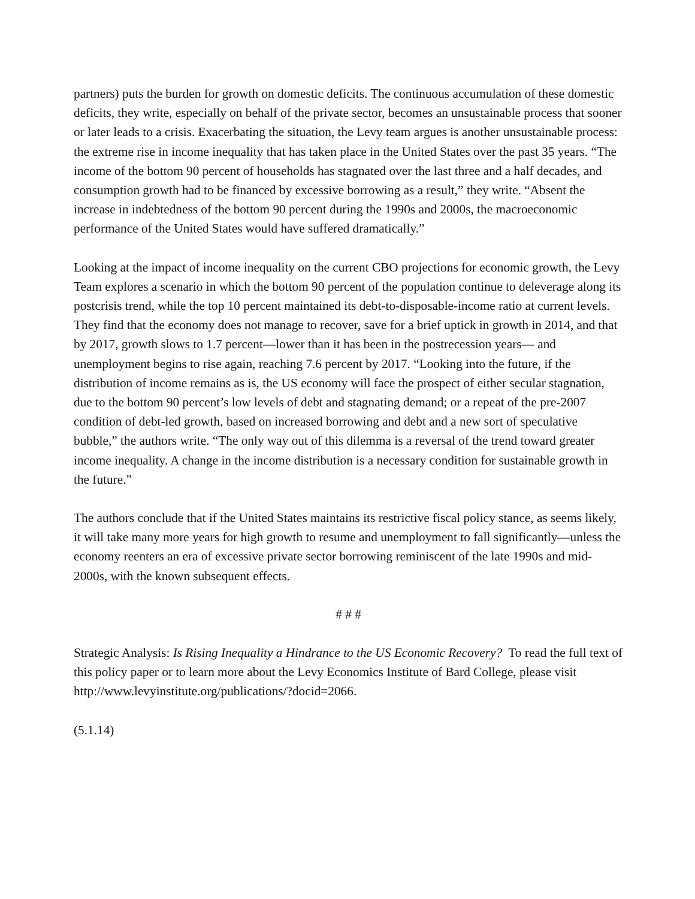partners) puts the burden for growth on domestic deficits. The continuous accumulation of these domestic deficits, they write, especially on behalf of the private sector, becomes an unsustainable process that sooner or later leads to a crisis. Exacerbating the situation, the Levy team argues is another unsustainable process: the extreme rise in income inequality that has taken place in the United States over the past 35 years. “The income of the bottom 90 percent of households has stagnated over the last three and a half decades, and consumption growth had to be financed by excessive borrowing as a result,” they write. “Absent the increase in indebtedness of the bottom 90 percent during the 1990s and 2000s, the macroeconomic performance of the United States would have suffered dramatically.”
Looking at the impact of income inequality on the current CBO projections for economic growth, the Levy Team explores a scenario in which the bottom 90 percent of the population continue to deleverage along its postcrisis trend, while the top 10 percent maintained its debt-to-disposable-income ratio at current levels. They find that the economy does not manage to recover, save for a brief uptick in growth in 2014, and that by 2017, growth slows to 1.7 percent—lower than it has been in the postrecession years— and unemployment begins to rise again, reaching 7.6 percent by 2017. “Looking into the future, if the distribution of income remains as is, the US economy will face the prospect of either secular stagnation, due to the bottom 90 percent’s low levels of debt and stagnating demand; or a repeat of the pre-2007 condition of debt-led growth, based on increased borrowing and debt and a new sort of speculative bubble,” the authors write. “The only way out of this dilemma is a reversal of the trend toward greater income inequality. A change in the income distribution is a necessary condition for sustainable growth in the future.”
The authors conclude that if the United States maintains its restrictive fiscal policy stance, as seems likely, it will take many more years for high growth to resume and unemployment to fall significantly—unless the economy reenters an era of excessive private sector borrowing reminiscent of the late 1990s and mid-2000s, with the known subsequent effects.
# # #
Strategic Analysis: Is Rising Inequality a Hindrance to the US Economic Recovery? To read the full text of this policy paper or to learn more about the Levy Economics Institute of Bard College, please visit http://www.levyinstitute.org/publications/?docid=2066.
(5.1.14)